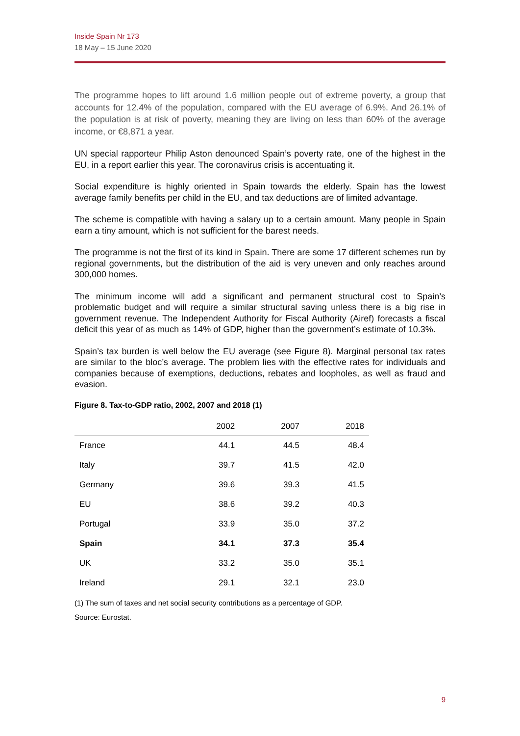Inside Spain Nr 173
18 May – 15 June 2020
The programme hopes to lift around 1.6 million people out of extreme poverty, a group that accounts for 12.4% of the population, compared with the EU average of 6.9%. And 26.1% of the population is at risk of poverty, meaning they are living on less than 60% of the average income, or €8,871 a year.
UN special rapporteur Philip Aston denounced Spain’s poverty rate, one of the highest in the EU, in a report earlier this year. The coronavirus crisis is accentuating it.
Social expenditure is highly oriented in Spain towards the elderly. Spain has the lowest average family benefits per child in the EU, and tax deductions are of limited advantage.
The scheme is compatible with having a salary up to a certain amount. Many people in Spain earn a tiny amount, which is not sufficient for the barest needs.
The programme is not the first of its kind in Spain. There are some 17 different schemes run by regional governments, but the distribution of the aid is very uneven and only reaches around 300,000 homes.
The minimum income will add a significant and permanent structural cost to Spain’s problematic budget and will require a similar structural saving unless there is a big rise in government revenue. The Independent Authority for Fiscal Authority (Airef) forecasts a fiscal deficit this year of as much as 14% of GDP, higher than the government’s estimate of 10.3%.
Spain’s tax burden is well below the EU average (see Figure 8). Marginal personal tax rates are similar to the bloc’s average. The problem lies with the effective rates for individuals and companies because of exemptions, deductions, rebates and loopholes, as well as fraud and evasion.
Figure 8. Tax-to-GDP ratio, 2002, 2007 and 2018 (1)
| | 2002 | 2007 | 2018 |
| --- | --- | --- | --- |
| France | 44.1 | 44.5 | 48.4 |
| Italy | 39.7 | 41.5 | 42.0 |
| Germany | 39.6 | 39.3 | 41.5 |
| EU | 38.6 | 39.2 | 40.3 |
| Portugal | 33.9 | 35.0 | 37.2 |
| Spain | 34.1 | 37.3 | 35.4 |
| UK | 33.2 | 35.0 | 35.1 |
| Ireland | 29.1 | 32.1 | 23.0 |
(1) The sum of taxes and net social security contributions as a percentage of GDP.
Source: Eurostat.
9